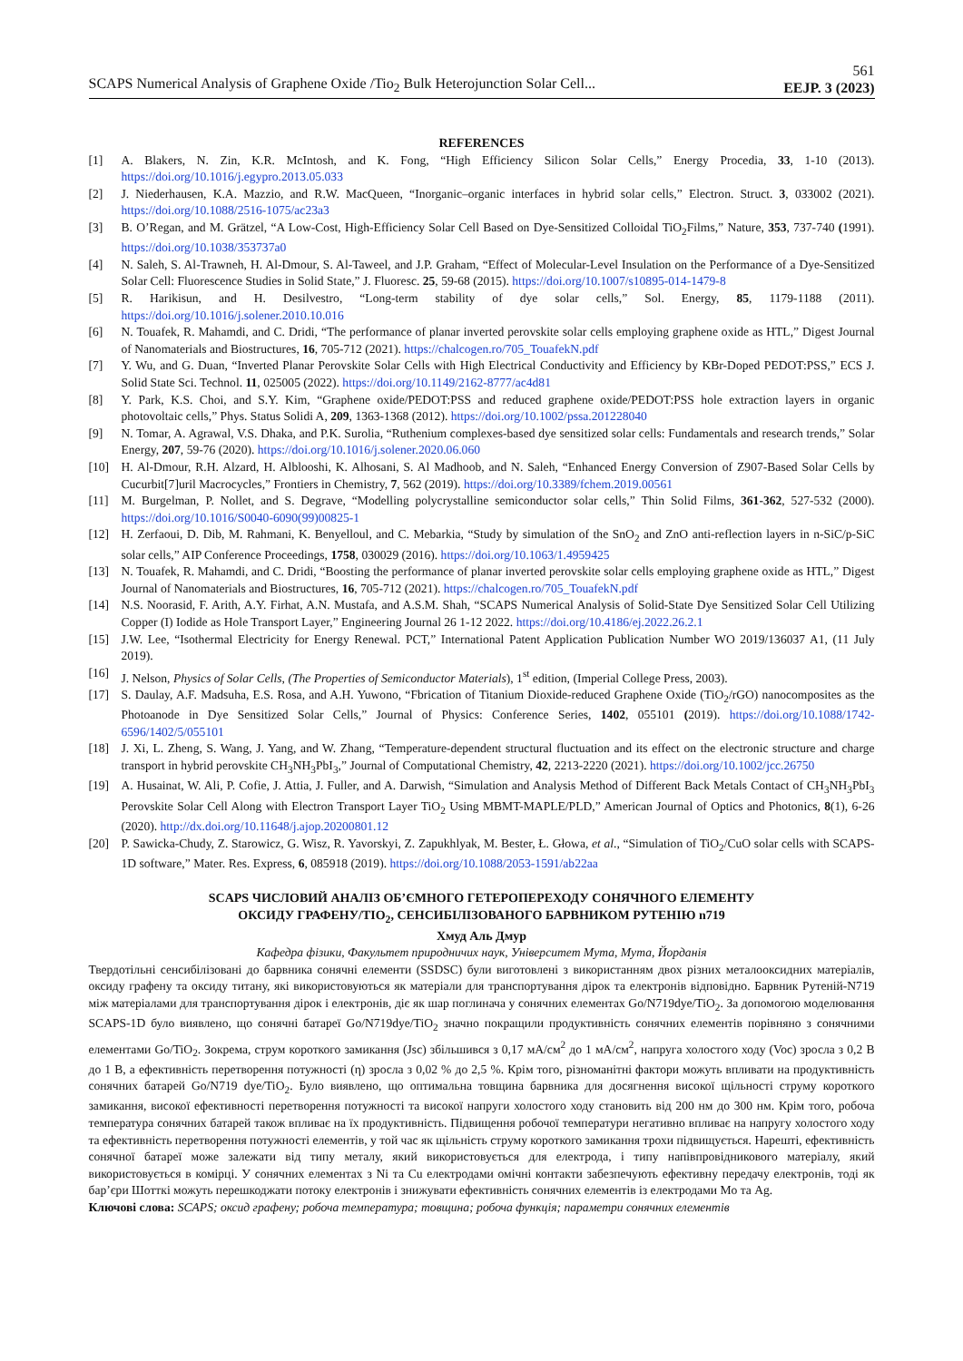SCAPS Numerical Analysis of Graphene Oxide /Tio<sub>2</sub> Bulk Heterojunction Solar Cell...
561
EEJP. 3 (2023)
REFERENCES
[1] A. Blakers, N. Zin, K.R. McIntosh, and K. Fong, “High Efficiency Silicon Solar Cells,” Energy Procedia, 33, 1-10 (2013). https://doi.org/10.1016/j.egypro.2013.05.033
[2] J. Niederhausen, K.A. Mazzio, and R.W. MacQueen, “Inorganic–organic interfaces in hybrid solar cells,” Electron. Struct. 3, 033002 (2021). https://doi.org/10.1088/2516-1075/ac23a3
[3] B. O’Regan, and M. Grätzel, “A Low-Cost, High-Efficiency Solar Cell Based on Dye-Sensitized Colloidal TiO<sub>2</sub>Films,” Nature, 353, 737-740 (1991). https://doi.org/10.1038/353737a0
[4] N. Saleh, S. Al-Trawneh, H. Al-Dmour, S. Al-Taweel, and J.P. Graham, “Effect of Molecular-Level Insulation on the Performance of a Dye-Sensitized Solar Cell: Fluorescence Studies in Solid State,” J. Fluoresc. 25, 59-68 (2015). https://doi.org/10.1007/s10895-014-1479-8
[5] R. Harikisun, and H. Desilvestro, “Long-term stability of dye solar cells,” Sol. Energy, 85, 1179-1188 (2011). https://doi.org/10.1016/j.solener.2010.10.016
[6] N. Touafek, R. Mahamdi, and C. Dridi, “The performance of planar inverted perovskite solar cells employing graphene oxide as HTL,” Digest Journal of Nanomaterials and Biostructures, 16, 705-712 (2021). https://chalcogen.ro/705_TouafekN.pdf
[7] Y. Wu, and G. Duan, “Inverted Planar Perovskite Solar Cells with High Electrical Conductivity and Efficiency by KBr-Doped PEDOT:PSS,” ECS J. Solid State Sci. Technol. 11, 025005 (2022). https://doi.org/10.1149/2162-8777/ac4d81
[8] Y. Park, K.S. Choi, and S.Y. Kim, “Graphene oxide/PEDOT:PSS and reduced graphene oxide/PEDOT:PSS hole extraction layers in organic photovoltaic cells,” Phys. Status Solidi A, 209, 1363-1368 (2012). https://doi.org/10.1002/pssa.201228040
[9] N. Tomar, A. Agrawal, V.S. Dhaka, and P.K. Surolia, “Ruthenium complexes-based dye sensitized solar cells: Fundamentals and research trends,” Solar Energy, 207, 59-76 (2020). https://doi.org/10.1016/j.solener.2020.06.060
[10] H. Al-Dmour, R.H. Alzard, H. Alblooshi, K. Alhosani, S. Al Madhoob, and N. Saleh, “Enhanced Energy Conversion of Z907-Based Solar Cells by Cucurbit[7]uril Macrocycles,” Frontiers in Chemistry, 7, 562 (2019). https://doi.org/10.3389/fchem.2019.00561
[11] M. Burgelman, P. Nollet, and S. Degrave, “Modelling polycrystalline semiconductor solar cells,” Thin Solid Films, 361-362, 527-532 (2000). https://doi.org/10.1016/S0040-6090(99)00825-1
[12] H. Zerfaoui, D. Dib, M. Rahmani, K. Benyelloul, and C. Mebarkia, “Study by simulation of the SnO<sub>2</sub> and ZnO anti-reflection layers in n-SiC/p-SiC solar cells,” AIP Conference Proceedings, 1758, 030029 (2016). https://doi.org/10.1063/1.4959425
[13] N. Touafek, R. Mahamdi, and C. Dridi, “Boosting the performance of planar inverted perovskite solar cells employing graphene oxide as HTL,” Digest Journal of Nanomaterials and Biostructures, 16, 705-712 (2021). https://chalcogen.ro/705_TouafekN.pdf
[14] N.S. Noorasid, F. Arith, A.Y. Firhat, A.N. Mustafa, and A.S.M. Shah, “SCAPS Numerical Analysis of Solid-State Dye Sensitized Solar Cell Utilizing Copper (I) Iodide as Hole Transport Layer,” Engineering Journal 26 1-12 2022. https://doi.org/10.4186/ej.2022.26.2.1
[15] J.W. Lee, “Isothermal Electricity for Energy Renewal. PCT,” International Patent Application Publication Number WO 2019/136037 A1, (11 July 2019).
[16] J. Nelson, Physics of Solar Cells, (The Properties of Semiconductor Materials), 1<sup>st</sup> edition, (Imperial College Press, 2003).
[17] S. Daulay, A.F. Madsuha, E.S. Rosa, and A.H. Yuwono, “Fbrication of Titanium Dioxide-reduced Graphene Oxide (TiO<sub>2</sub>/rGO) nanocomposites as the Photoanode in Dye Sensitized Solar Cells,” Journal of Physics: Conference Series, 1402, 055101 (2019). https://doi.org/10.1088/1742-6596/1402/5/055101
[18] J. Xi, L. Zheng, S. Wang, J. Yang, and W. Zhang, “Temperature-dependent structural fluctuation and its effect on the electronic structure and charge transport in hybrid perovskite CH<sub>3</sub>NH<sub>3</sub>PbI<sub>3</sub>,” Journal of Computational Chemistry, 42, 2213-2220 (2021). https://doi.org/10.1002/jcc.26750
[19] A. Husainat, W. Ali, P. Cofie, J. Attia, J. Fuller, and A. Darwish, “Simulation and Analysis Method of Different Back Metals Contact of CH<sub>3</sub>NH<sub>3</sub>PbI<sub>3</sub> Perovskite Solar Cell Along with Electron Transport Layer TiO<sub>2</sub> Using MBMT-MAPLE/PLD,” American Journal of Optics and Photonics, 8(1), 6-26 (2020). http://dx.doi.org/10.11648/j.ajop.20200801.12
[20] P. Sawicka-Chudy, Z. Starowicz, G. Wisz, R. Yavorskyi, Z. Zapukhlyak, M. Bester, Ł. Głowa, et al., “Simulation of TiO<sub>2</sub>/CuO solar cells with SCAPS-1D software,” Mater. Res. Express, 6, 085918 (2019). https://doi.org/10.1088/2053-1591/ab22aa
SCAPS ЧИСЛОВИЙ АНАЛІЗ ОБ’ЄМНОГО ГЕТЕРОПЕРЕХОДУ СОНЯЧНОГО ЕЛЕМЕНТУ
ОКСИДУ ГРАФЕНУ/TIO<sub>2</sub>, СЕНСИБІЛІЗОВАНОГО БАРВНИКОМ РУТЕНІЮ n719
Хмуд Аль Дмур
Кафедра фізики, Факультет природничих наук, Університет Мута, Мута, Йорданія
Твердотільні сенсибілізовані до барвника сонячні елементи (SSDSC) були виготовлені з використанням двох різних металооксидних матеріалів, оксиду графену та оксиду титану, які використовуються як матеріали для транспортування дірок та електронів відповідно. Барвник Рутеній-N719 між матеріалами для транспортування дірок і електронів, діє як шар поглинача у сонячних елементах Go/N719dye/TiO<sub>2</sub>. За допомогою моделювання SCAPS-1D було виявлено, що сонячні батареї Go/N719dye/TiO<sub>2</sub> значно покращили продуктивність сонячних елементів порівняно з сонячними елементами Go/TiO<sub>2</sub>. Зокрема, струм короткого замикання (Jsc) збільшився з 0,17 мА/см<sup>2</sup> до 1 мА/см<sup>2</sup>, напруга холостого ходу (Voc) зросла з 0,2 В до 1 В, а ефективність перетворення потужності (η) зросла з 0,02 % до 2,5 %. Крім того, різноманітні фактори можуть впливати на продуктивність сонячних батарей Go/N719 dye/TiO<sub>2</sub>. Було виявлено, що оптимальна товщина барвника для досягнення високої щільності струму короткого замикання, високої ефективності перетворення потужності та високої напруги холостого ходу становить від 200 нм до 300 нм. Крім того, робоча температура сонячних батарей також впливає на їх продуктивність. Підвищення робочої температури негативно впливає на напругу холостого ходу та ефективність перетворення потужності елементів, у той час як щільність струму короткого замикання трохи підвищується. Нарешті, ефективність сонячної батареї може залежати від типу металу, який використовується для електрода, і типу напівпровідникового матеріалу, який використовується в комірці. У сонячних елементах з Ni та Cu електродами омічні контакти забезпечують ефективну передачу електронів, тоді як бар’єри Шотткі можуть перешкоджати потоку електронів і знижувати ефективність сонячних елементів із електродами Mo та Ag.
Ключові слова: SCAPS; оксид графену; робоча температура; товщина; робоча функція; параметри сонячних елементів